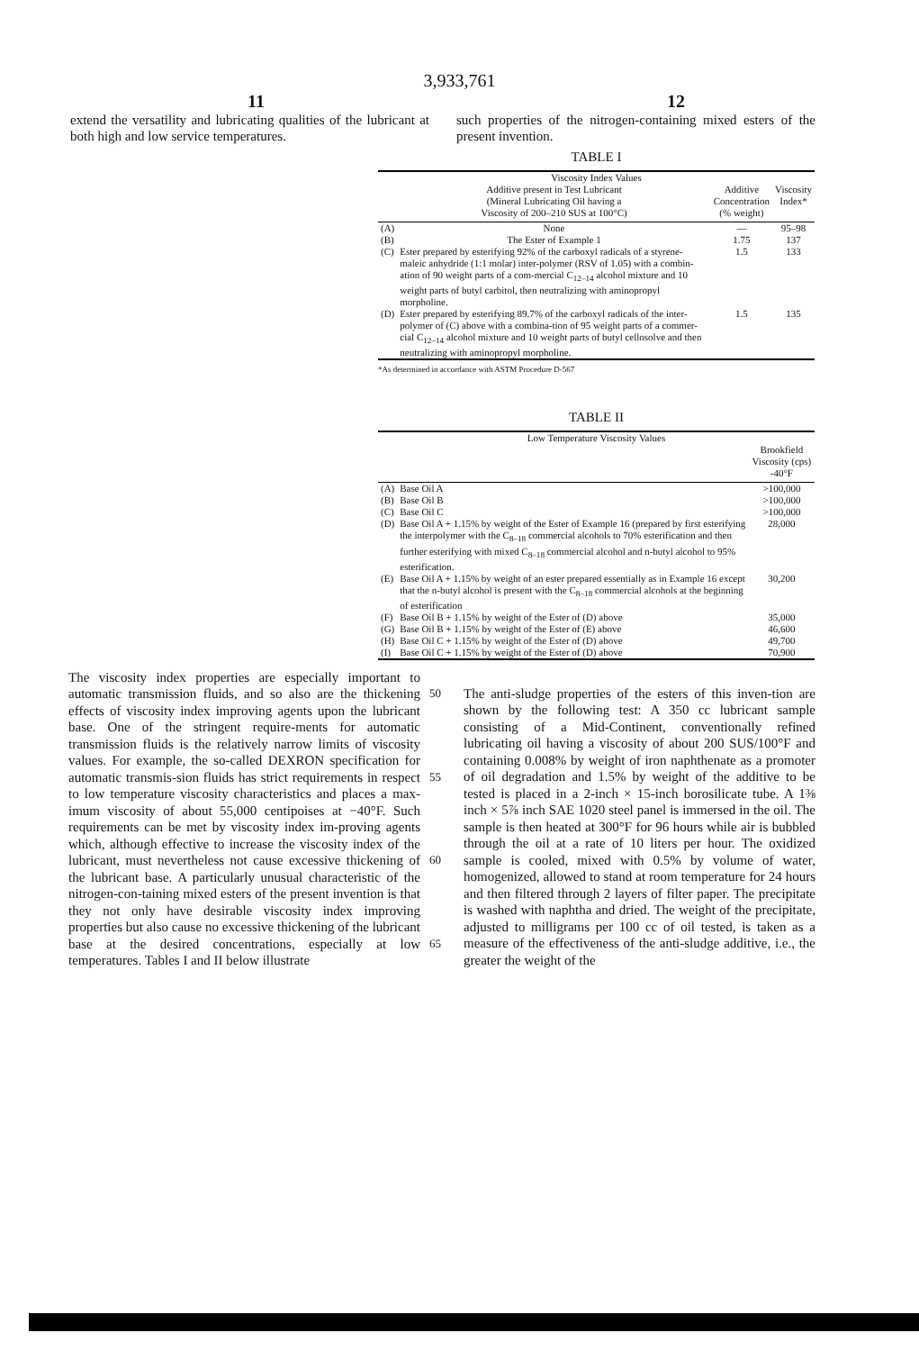3,933,761
11 12
extend the versatility and lubricating qualities of the lubricant at both high and low service temperatures.
such properties of the nitrogen-containing mixed esters of the present invention.
TABLE I
| Viscosity Index Values | | | |
| --- | --- | --- | --- |
| | Additive present in Test Lubricant (Mineral Lubricating Oil having a Viscosity of 200–210 SUS at 100°C) | Additive Concentration (% weight) | Viscosity Index* |
| (A) | None | — | 95–98 |
| (B) | The Ester of Example 1 | 1.75 | 137 |
| (C) | Ester prepared by esterifying 92% of the carboxyl radicals of a styrene-maleic anhydride (1:1 molar) inter-polymer (RSV of 1.05) with a combin-ation of 90 weight parts of a com-mercial C<sub>12–14</sub> alcohol mixture and 10 weight parts of butyl carbitol, then neutralizing with aminopropyl morpholine. | 1.5 | 133 |
| (D) | Ester prepared by esterifying 89.7% of the carboxyl radicals of the inter-polymer of (C) above with a combina-tion of 95 weight parts of a commer-cial C<sub>12–14</sub> alcohol mixture and 10 weight parts of butyl cellosolve and then neutralizing with aminopropyl morpholine. | 1.5 | 135 |
*As determined in accordance with ASTM Procedure D-567
TABLE II
| Low Temperature Viscosity Values | | |
| --- | --- | --- |
| | | Brookfield Viscosity (cps) -40°F |
| (A) | Base Oil A | >100,000 |
| (B) | Base Oil B | >100,000 |
| (C) | Base Oil C | >100,000 |
| (D) | Base Oil A + 1.15% by weight of the Ester of Example 16 (prepared by first esterifying the interpolymer with the C<sub>8–18</sub> commercial alcohols to 70% esterification and then further esterifying with mixed C<sub>8–18</sub> commercial alcohol and n-butyl alcohol to 95% esterification. | 28,000 |
| (E) | Base Oil A + 1.15% by weight of an ester prepared essentially as in Example 16 except that the n-butyl alcohol is present with the C<sub>8–18</sub> commercial alcohols at the beginning of esterification | 30,200 |
| (F) | Base Oil B + 1.15% by weight of the Ester of (D) above | 35,000 |
| (G) | Base Oil B + 1.15% by weight of the Ester of (E) above | 46,600 |
| (H) | Base Oil C + 1.15% by weight of the Ester of (D) above | 49,700 |
| (I) | Base Oil C + 1.15% by weight of the Ester of (D) above | 70,900 |
The viscosity index properties are especially important to automatic transmission fluids, and so also are the thickening effects of viscosity index improving agents upon the lubricant base. One of the stringent require-ments for automatic transmission fluids is the relatively narrow limits of viscosity values. For example, the so-called DEXRON specification for automatic transmis-sion fluids has strict requirements in respect to low temperature viscosity characteristics and places a max-imum viscosity of about 55,000 centipoises at −40°F. Such requirements can be met by viscosity index im-proving agents which, although effective to increase the viscosity index of the lubricant, must nevertheless not cause excessive thickening of the lubricant base. A particularly unusual characteristic of the nitrogen-con-taining mixed esters of the present invention is that they not only have desirable viscosity index improving properties but also cause no excessive thickening of the lubricant base at the desired concentrations, especially at low temperatures. Tables I and II below illustrate
50
55
60
65
The anti-sludge properties of the esters of this inven-tion are shown by the following test: A 350 cc lubricant sample consisting of a Mid-Continent, conventionally refined lubricating oil having a viscosity of about 200 SUS/100°F and containing 0.008% by weight of iron naphthenate as a promoter of oil degradation and 1.5% by weight of the additive to be tested is placed in a 2-inch × 15-inch borosilicate tube. A 1⅜ inch × 5⅞ inch SAE 1020 steel panel is immersed in the oil. The sample is then heated at 300°F for 96 hours while air is bubbled through the oil at a rate of 10 liters per hour. The oxidized sample is cooled, mixed with 0.5% by volume of water, homogenized, allowed to stand at room temperature for 24 hours and then filtered through 2 layers of filter paper. The precipitate is washed with naphtha and dried. The weight of the precipitate, adjusted to milligrams per 100 cc of oil tested, is taken as a measure of the effectiveness of the anti-sludge additive, i.e., the greater the weight of the